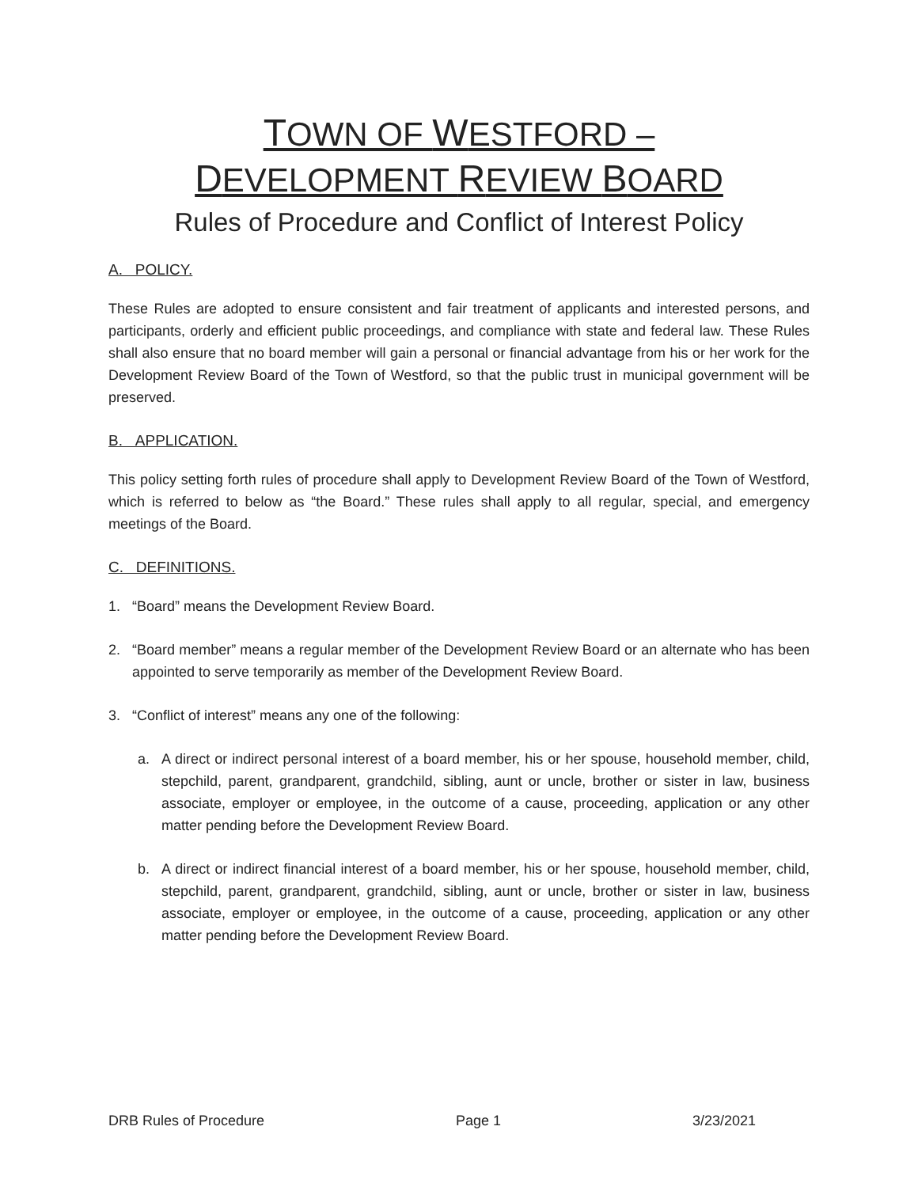TOWN OF WESTFORD –
DEVELOPMENT REVIEW BOARD
Rules of Procedure and Conflict of Interest Policy
A. POLICY.
These Rules are adopted to ensure consistent and fair treatment of applicants and interested persons, and participants, orderly and efficient public proceedings, and compliance with state and federal law. These Rules shall also ensure that no board member will gain a personal or financial advantage from his or her work for the Development Review Board of the Town of Westford, so that the public trust in municipal government will be preserved.
B. APPLICATION.
This policy setting forth rules of procedure shall apply to Development Review Board of the Town of Westford, which is referred to below as “the Board.” These rules shall apply to all regular, special, and emergency meetings of the Board.
C. DEFINITIONS.
1. “Board” means the Development Review Board.
2. “Board member” means a regular member of the Development Review Board or an alternate who has been appointed to serve temporarily as member of the Development Review Board.
3. “Conflict of interest” means any one of the following:
a. A direct or indirect personal interest of a board member, his or her spouse, household member, child, stepchild, parent, grandparent, grandchild, sibling, aunt or uncle, brother or sister in law, business associate, employer or employee, in the outcome of a cause, proceeding, application or any other matter pending before the Development Review Board.
b. A direct or indirect financial interest of a board member, his or her spouse, household member, child, stepchild, parent, grandparent, grandchild, sibling, aunt or uncle, brother or sister in law, business associate, employer or employee, in the outcome of a cause, proceeding, application or any other matter pending before the Development Review Board.
DRB Rules of Procedure Page 1 3/23/2021